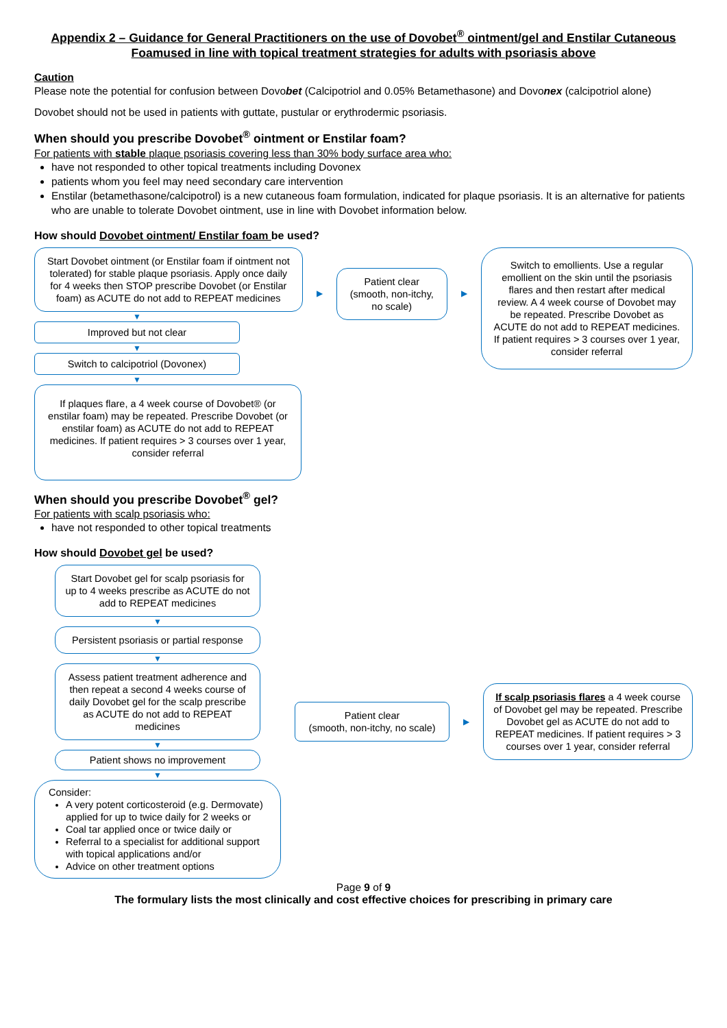Appendix 2 – Guidance for General Practitioners on the use of Dovobet<sup>®</sup> ointment/gel and Enstilar Cutaneous Foamused in line with topical treatment strategies for adults with psoriasis above
Caution
Please note the potential for confusion between Dovobet (Calcipotriol and 0.05% Betamethasone) and Dovonex (calcipotriol alone)
Dovobet should not be used in patients with guttate, pustular or erythrodermic psoriasis.
When should you prescribe Dovobet<sup>®</sup> ointment or Enstilar foam?
For patients with stable plaque psoriasis covering less than 30% body surface area who:
have not responded to other topical treatments including Dovonex
patients whom you feel may need secondary care intervention
Enstilar (betamethasone/calcipotrol) is a new cutaneous foam formulation, indicated for plaque psoriasis. It is an alternative for patients who are unable to tolerate Dovobet ointment, use in line with Dovobet information below.
How should Dovobet ointment/ Enstilar foam be used?
Start Dovobet ointment (or Enstilar foam if ointment not tolerated) for stable plaque psoriasis. Apply once daily for 4 weeks then STOP prescribe Dovobet (or Enstilar foam) as ACUTE do not add to REPEAT medicines
▼
Improved but not clear
▼
Switch to calcipotriol (Dovonex)
▼
If plaques flare, a 4 week course of Dovobet® (or enstilar foam) may be repeated. Prescribe Dovobet (or enstilar foam) as ACUTE do not add to REPEAT medicines. If patient requires > 3 courses over 1 year, consider referral
▶
Patient clear (smooth, non-itchy, no scale)
▶
Switch to emollients. Use a regular emollient on the skin until the psoriasis flares and then restart after medical review. A 4 week course of Dovobet may be repeated. Prescribe Dovobet as ACUTE do not add to REPEAT medicines. If patient requires > 3 courses over 1 year, consider referral
When should you prescribe Dovobet<sup>®</sup> gel?
For patients with scalp psoriasis who:
have not responded to other topical treatments
How should Dovobet gel be used?
Start Dovobet gel for scalp psoriasis for up to 4 weeks prescribe as ACUTE do not add to REPEAT medicines
▼
Persistent psoriasis or partial response
▼
Assess patient treatment adherence and then repeat a second 4 weeks course of daily Dovobet gel for the scalp prescribe as ACUTE do not add to REPEAT medicines
▼
Patient shows no improvement
▼
Consider:
A very potent corticosteroid (e.g. Dermovate) applied for up to twice daily for 2 weeks or
Coal tar applied once or twice daily or
Referral to a specialist for additional support with topical applications and/or
Advice on other treatment options
Patient clear
(smooth, non-itchy, no scale)
▶
If scalp psoriasis flares a 4 week course of Dovobet gel may be repeated. Prescribe Dovobet gel as ACUTE do not add to REPEAT medicines. If patient requires > 3 courses over 1 year, consider referral
Page 9 of 9
The formulary lists the most clinically and cost effective choices for prescribing in primary care